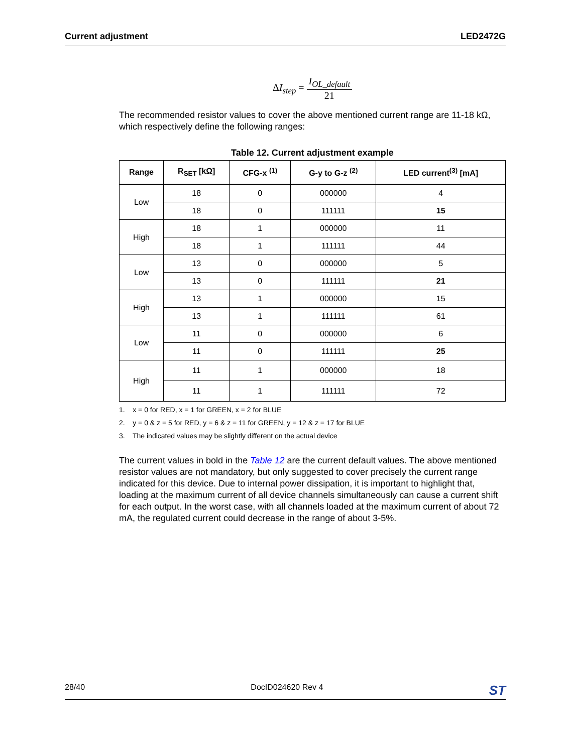Current adjustment LED2472G
ΔI<sub>step</sub> =
I<sub>OL_default</sub>
21
The recommended resistor values to cover the above mentioned current range are 11-18 kΩ, which respectively define the following ranges:
Table 12. Current adjustment example
| Range | R<sub>SET</sub> [kΩ] | CFG-x <sup>(1)</sup> | G-y to G-z <sup>(2)</sup> | LED current<sup>(3)</sup> [mA] |
| --- | --- | --- | --- | --- |
| Low | 18 | 0 | 000000 | 4 |
| | 18 | 0 | 111111 | 15 |
| High | 18 | 1 | 000000 | 11 |
| | 18 | 1 | 111111 | 44 |
| Low | 13 | 0 | 000000 | 5 |
| | 13 | 0 | 111111 | 21 |
| High | 13 | 1 | 000000 | 15 |
| | 13 | 1 | 111111 | 61 |
| Low | 11 | 0 | 000000 | 6 |
| | 11 | 0 | 111111 | 25 |
| High | 11 | 1 | 000000 | 18 |
| | 11 | 1 | 111111 | 72 |
1. x = 0 for RED, x = 1 for GREEN, x = 2 for BLUE
2. y = 0 & z = 5 for RED, y = 6 & z = 11 for GREEN, y = 12 & z = 17 for BLUE
3. The indicated values may be slightly different on the actual device
The current values in bold in the Table 12 are the current default values. The above mentioned resistor values are not mandatory, but only suggested to cover precisely the current range indicated for this device. Due to internal power dissipation, it is important to highlight that, loading at the maximum current of all device channels simultaneously can cause a current shift for each output. In the worst case, with all channels loaded at the maximum current of about 72 mA, the regulated current could decrease in the range of about 3-5%.
28/40 DocID024620 Rev 4 ST